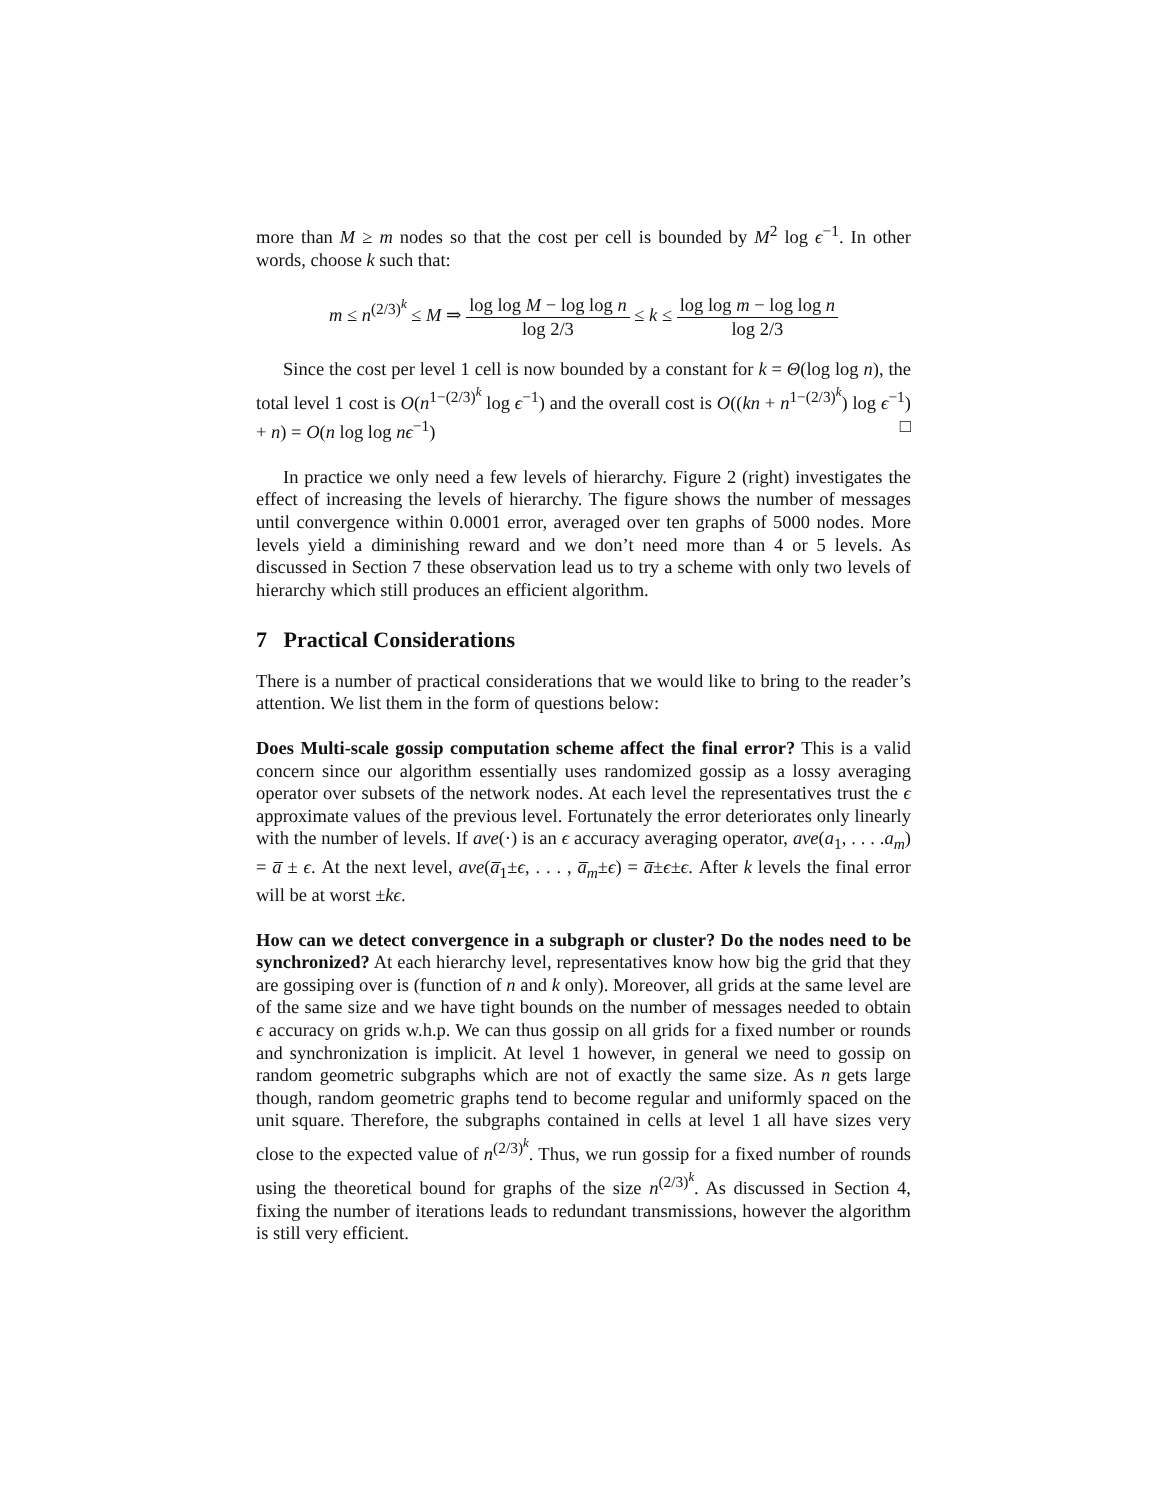more than M ≥ m nodes so that the cost per cell is bounded by M<sup>2</sup> log ϵ<sup>−1</sup>. In other words, choose k such that:
m ≤ n<sup>(2/3)<sup>k</sup></sup> ≤ M ⇒ log log M − log log n log 2/3 ≤ k ≤ log log m − log log n log 2/3
Since the cost per level 1 cell is now bounded by a constant for k = Θ(log log n), the total level 1 cost is O(n<sup>1−(2/3)<sup>k</sup></sup> log ϵ<sup>−1</sup>) and the overall cost is O((kn + n<sup>1−(2/3)<sup>k</sup></sup>) log ϵ<sup>−1</sup>) + n) = O(n log log nϵ<sup>−1</sup>) □
In practice we only need a few levels of hierarchy. Figure 2 (right) investigates the effect of increasing the levels of hierarchy. The figure shows the number of messages until convergence within 0.0001 error, averaged over ten graphs of 5000 nodes. More levels yield a diminishing reward and we don’t need more than 4 or 5 levels. As discussed in Section 7 these observation lead us to try a scheme with only two levels of hierarchy which still produces an efficient algorithm.
7 Practical Considerations
There is a number of practical considerations that we would like to bring to the reader’s attention. We list them in the form of questions below:
Does Multi-scale gossip computation scheme affect the final error? This is a valid concern since our algorithm essentially uses randomized gossip as a lossy averaging operator over subsets of the network nodes. At each level the representatives trust the ϵ approximate values of the previous level. Fortunately the error deteriorates only linearly with the number of levels. If ave(·) is an ϵ accuracy averaging operator, ave(a<sub>1</sub>, . . . .a<sub>m</sub>) = a̅ ± ϵ. At the next level, ave(a̅<sub>1</sub>±ϵ, . . . , a̅<sub>m</sub>±ϵ) = a̅±ϵ±ϵ. After k levels the final error will be at worst ±kϵ.
How can we detect convergence in a subgraph or cluster? Do the nodes need to be synchronized? At each hierarchy level, representatives know how big the grid that they are gossiping over is (function of n and k only). Moreover, all grids at the same level are of the same size and we have tight bounds on the number of messages needed to obtain ϵ accuracy on grids w.h.p. We can thus gossip on all grids for a fixed number or rounds and synchronization is implicit. At level 1 however, in general we need to gossip on random geometric subgraphs which are not of exactly the same size. As n gets large though, random geometric graphs tend to become regular and uniformly spaced on the unit square. Therefore, the subgraphs contained in cells at level 1 all have sizes very close to the expected value of n<sup>(2/3)<sup>k</sup></sup>. Thus, we run gossip for a fixed number of rounds using the theoretical bound for graphs of the size n<sup>(2/3)<sup>k</sup></sup>. As discussed in Section 4, fixing the number of iterations leads to redundant transmissions, however the algorithm is still very efficient.